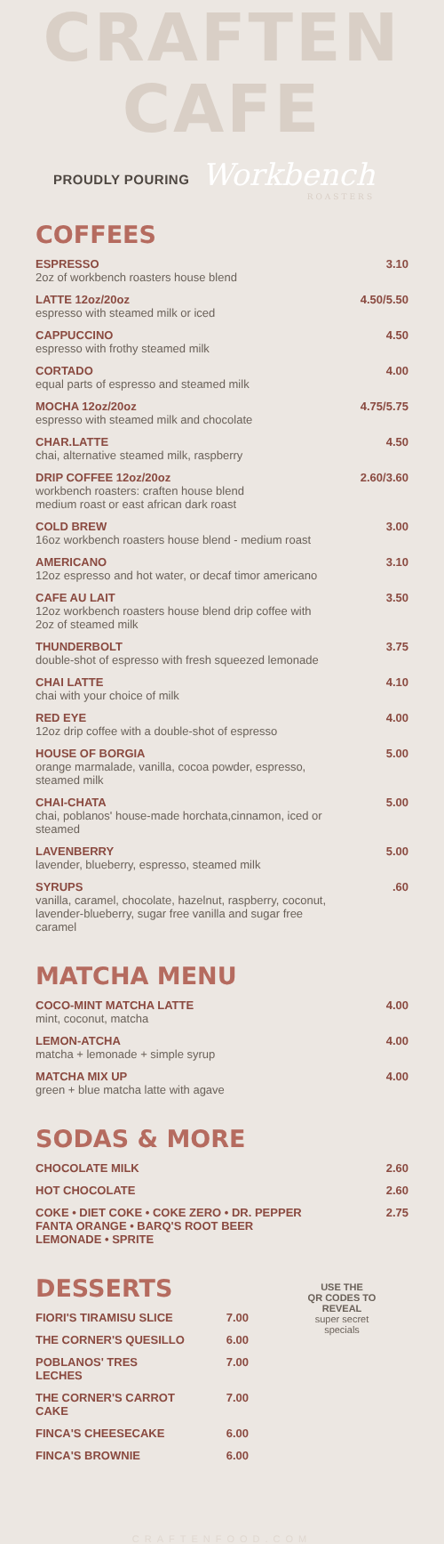CRAFTEN CAFE
PROUDLY POURING Workbench
ROASTERS
COFFEES
| ESPRESSO 2oz of workbench roasters house blend | 3.10 |
| LATTE 12oz/20oz espresso with steamed milk or iced | 4.50/5.50 |
| CAPPUCCINO espresso with frothy steamed milk | 4.50 |
| CORTADO equal parts of espresso and steamed milk | 4.00 |
| MOCHA 12oz/20oz espresso with steamed milk and chocolate | 4.75/5.75 |
| CHAR.LATTE chai, alternative steamed milk, raspberry | 4.50 |
| DRIP COFFEE 12oz/20oz workbench roasters: craften house blend medium roast or east african dark roast | 2.60/3.60 |
| COLD BREW 16oz workbench roasters house blend - medium roast | 3.00 |
| AMERICANO 12oz espresso and hot water, or decaf timor americano | 3.10 |
| CAFE AU LAIT 12oz workbench roasters house blend drip coffee with 2oz of steamed milk | 3.50 |
| THUNDERBOLT double-shot of espresso with fresh squeezed lemonade | 3.75 |
| CHAI LATTE chai with your choice of milk | 4.10 |
| RED EYE 12oz drip coffee with a double-shot of espresso | 4.00 |
| HOUSE OF BORGIA orange marmalade, vanilla, cocoa powder, espresso, steamed milk | 5.00 |
| CHAI-CHATA chai, poblanos' house-made horchata,cinnamon, iced or steamed | 5.00 |
| LAVENBERRY lavender, blueberry, espresso, steamed milk | 5.00 |
| SYRUPS vanilla, caramel, chocolate, hazelnut, raspberry, coconut, lavender-blueberry, sugar free vanilla and sugar free caramel | .60 |
MATCHA MENU
| COCO-MINT MATCHA LATTE mint, coconut, matcha | 4.00 |
| LEMON-ATCHA matcha + lemonade + simple syrup | 4.00 |
| MATCHA MIX UP green + blue matcha latte with agave | 4.00 |
SODAS & MORE
| CHOCOLATE MILK | 2.60 |
| HOT CHOCOLATE | 2.60 |
| COKE • DIET COKE • COKE ZERO • DR. PEPPER FANTA ORANGE • BARQ'S ROOT BEER LEMONADE • SPRITE | 2.75 |
DESSERTS
| FIORI'S TIRAMISU SLICE | 7.00 |
| THE CORNER'S QUESILLO | 6.00 |
| POBLANOS' TRES LECHES | 7.00 |
| THE CORNER'S CARROT CAKE | 7.00 |
| FINCA'S CHEESECAKE | 6.00 |
| FINCA'S BROWNIE | 6.00 |
USE THE
QR CODES TO
REVEAL
super secret
specials
CRAFTENFOOD.COM